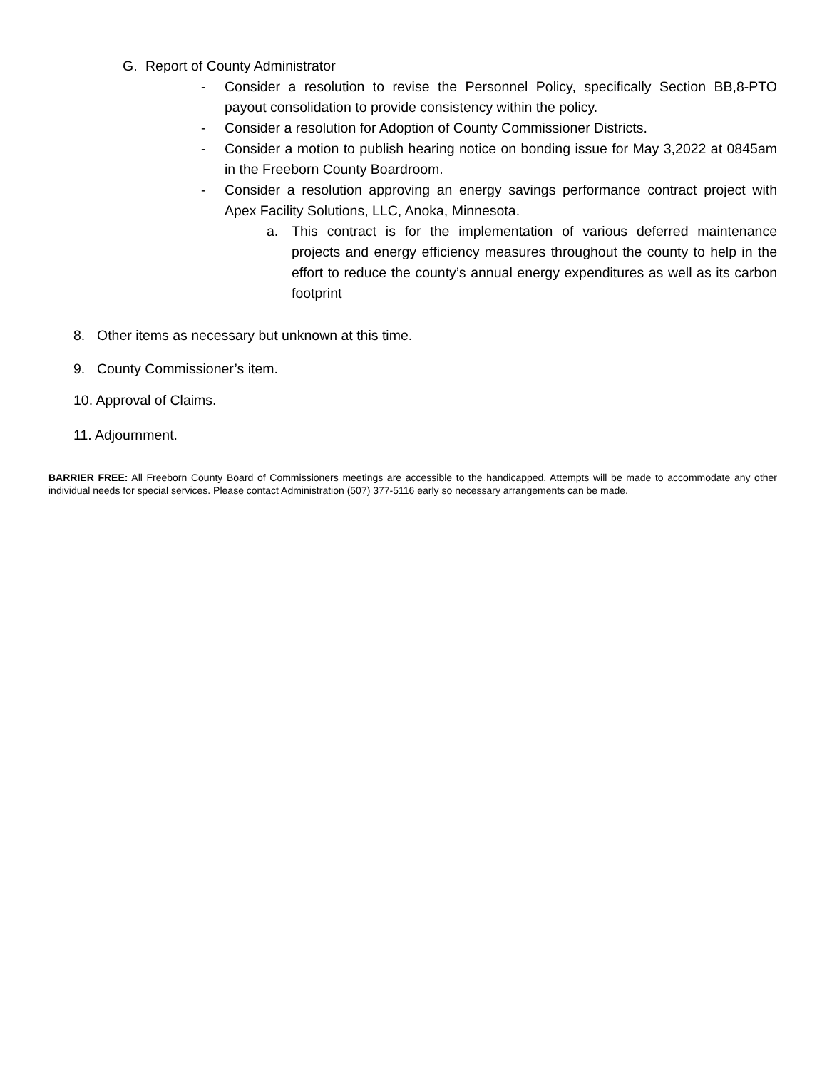G. Report of County Administrator
- Consider a resolution to revise the Personnel Policy, specifically Section BB,8-PTO payout consolidation to provide consistency within the policy.
- Consider a resolution for Adoption of County Commissioner Districts.
- Consider a motion to publish hearing notice on bonding issue for May 3,2022 at 0845am in the Freeborn County Boardroom.
- Consider a resolution approving an energy savings performance contract project with Apex Facility Solutions, LLC, Anoka, Minnesota.
a. This contract is for the implementation of various deferred maintenance projects and energy efficiency measures throughout the county to help in the effort to reduce the county’s annual energy expenditures as well as its carbon footprint
8. Other items as necessary but unknown at this time.
9. County Commissioner’s item.
10. Approval of Claims.
11. Adjournment.
BARRIER FREE: All Freeborn County Board of Commissioners meetings are accessible to the handicapped. Attempts will be made to accommodate any other individual needs for special services. Please contact Administration (507) 377-5116 early so necessary arrangements can be made.